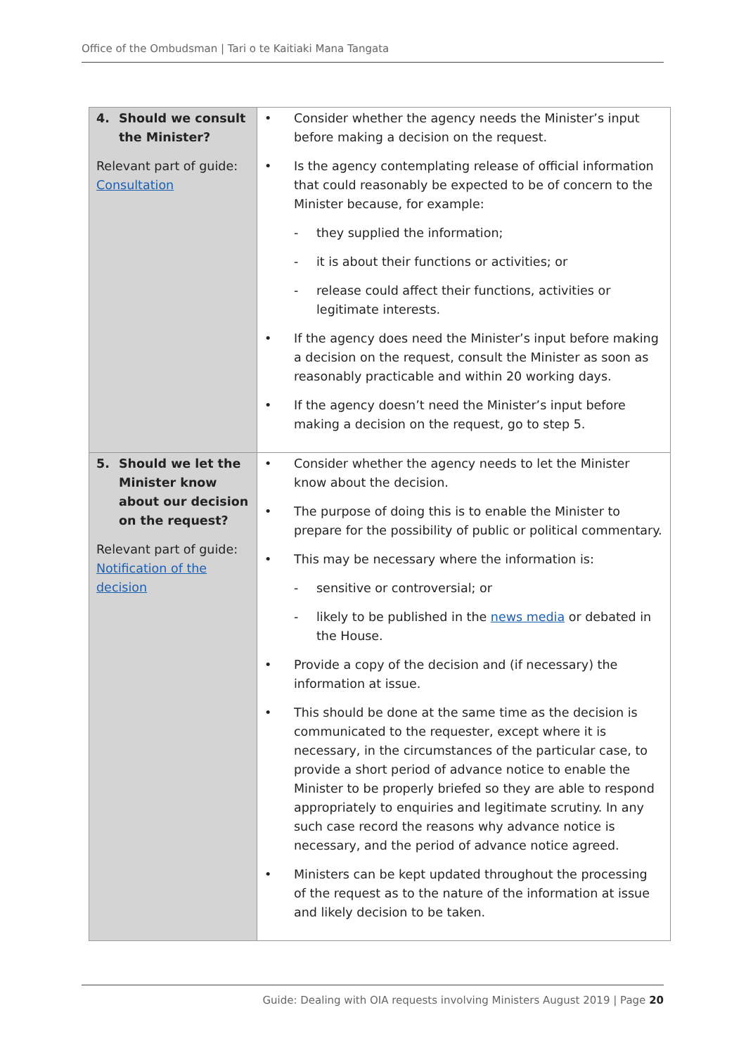Office of the Ombudsman | Tari o te Kaitiaki Mana Tangata
| 4. Should we consult the Minister? Relevant part of guide: Consultation | • Consider whether the agency needs the Minister’s input before making a decision on the request. • Is the agency contemplating release of official information that could reasonably be expected to be of concern to the Minister because, for example: - they supplied the information; - it is about their functions or activities; or - release could affect their functions, activities or legitimate interests. • If the agency does need the Minister’s input before making a decision on the request, consult the Minister as soon as reasonably practicable and within 20 working days. • If the agency doesn’t need the Minister’s input before making a decision on the request, go to step 5. |
| 5. Should we let the Minister know about our decision on the request? Relevant part of guide: Notification of the decision | • Consider whether the agency needs to let the Minister know about the decision. • The purpose of doing this is to enable the Minister to prepare for the possibility of public or political commentary. • This may be necessary where the information is: - sensitive or controversial; or - likely to be published in the news media or debated in the House. • Provide a copy of the decision and (if necessary) the information at issue. • This should be done at the same time as the decision is communicated to the requester, except where it is necessary, in the circumstances of the particular case, to provide a short period of advance notice to enable the Minister to be properly briefed so they are able to respond appropriately to enquiries and legitimate scrutiny. In any such case record the reasons why advance notice is necessary, and the period of advance notice agreed. • Ministers can be kept updated throughout the processing of the request as to the nature of the information at issue and likely decision to be taken. |
Guide: Dealing with OIA requests involving Ministers August 2019 | Page 20